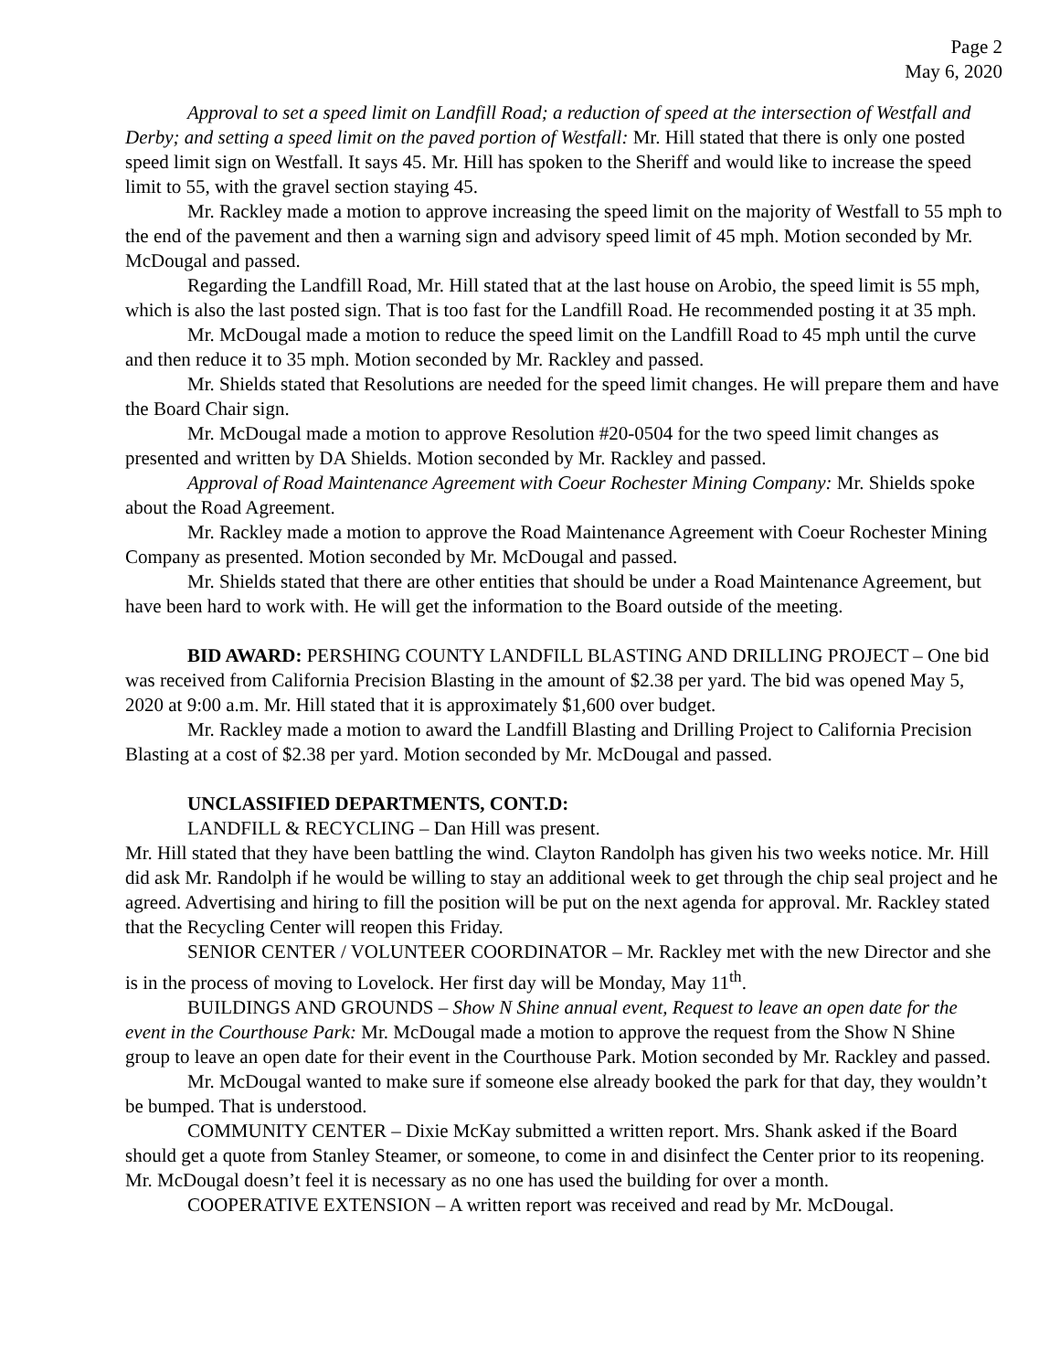Page 2
May 6, 2020
Approval to set a speed limit on Landfill Road; a reduction of speed at the intersection of Westfall and Derby; and setting a speed limit on the paved portion of Westfall: Mr. Hill stated that there is only one posted speed limit sign on Westfall. It says 45. Mr. Hill has spoken to the Sheriff and would like to increase the speed limit to 55, with the gravel section staying 45.
Mr. Rackley made a motion to approve increasing the speed limit on the majority of Westfall to 55 mph to the end of the pavement and then a warning sign and advisory speed limit of 45 mph. Motion seconded by Mr. McDougal and passed.
Regarding the Landfill Road, Mr. Hill stated that at the last house on Arobio, the speed limit is 55 mph, which is also the last posted sign. That is too fast for the Landfill Road. He recommended posting it at 35 mph.
Mr. McDougal made a motion to reduce the speed limit on the Landfill Road to 45 mph until the curve and then reduce it to 35 mph. Motion seconded by Mr. Rackley and passed.
Mr. Shields stated that Resolutions are needed for the speed limit changes. He will prepare them and have the Board Chair sign.
Mr. McDougal made a motion to approve Resolution #20-0504 for the two speed limit changes as presented and written by DA Shields. Motion seconded by Mr. Rackley and passed.
Approval of Road Maintenance Agreement with Coeur Rochester Mining Company: Mr. Shields spoke about the Road Agreement.
Mr. Rackley made a motion to approve the Road Maintenance Agreement with Coeur Rochester Mining Company as presented. Motion seconded by Mr. McDougal and passed.
Mr. Shields stated that there are other entities that should be under a Road Maintenance Agreement, but have been hard to work with. He will get the information to the Board outside of the meeting.
BID AWARD: PERSHING COUNTY LANDFILL BLASTING AND DRILLING PROJECT – One bid was received from California Precision Blasting in the amount of $2.38 per yard. The bid was opened May 5, 2020 at 9:00 a.m. Mr. Hill stated that it is approximately $1,600 over budget.
Mr. Rackley made a motion to award the Landfill Blasting and Drilling Project to California Precision Blasting at a cost of $2.38 per yard. Motion seconded by Mr. McDougal and passed.
UNCLASSIFIED DEPARTMENTS, CONT.D:
LANDFILL & RECYCLING – Dan Hill was present.
Mr. Hill stated that they have been battling the wind. Clayton Randolph has given his two weeks notice. Mr. Hill did ask Mr. Randolph if he would be willing to stay an additional week to get through the chip seal project and he agreed. Advertising and hiring to fill the position will be put on the next agenda for approval. Mr. Rackley stated that the Recycling Center will reopen this Friday.
SENIOR CENTER / VOLUNTEER COORDINATOR – Mr. Rackley met with the new Director and she is in the process of moving to Lovelock. Her first day will be Monday, May 11<sup>th</sup>.
BUILDINGS AND GROUNDS – Show N Shine annual event, Request to leave an open date for the event in the Courthouse Park: Mr. McDougal made a motion to approve the request from the Show N Shine group to leave an open date for their event in the Courthouse Park. Motion seconded by Mr. Rackley and passed.
Mr. McDougal wanted to make sure if someone else already booked the park for that day, they wouldn’t be bumped. That is understood.
COMMUNITY CENTER – Dixie McKay submitted a written report. Mrs. Shank asked if the Board should get a quote from Stanley Steamer, or someone, to come in and disinfect the Center prior to its reopening. Mr. McDougal doesn’t feel it is necessary as no one has used the building for over a month.
COOPERATIVE EXTENSION – A written report was received and read by Mr. McDougal.